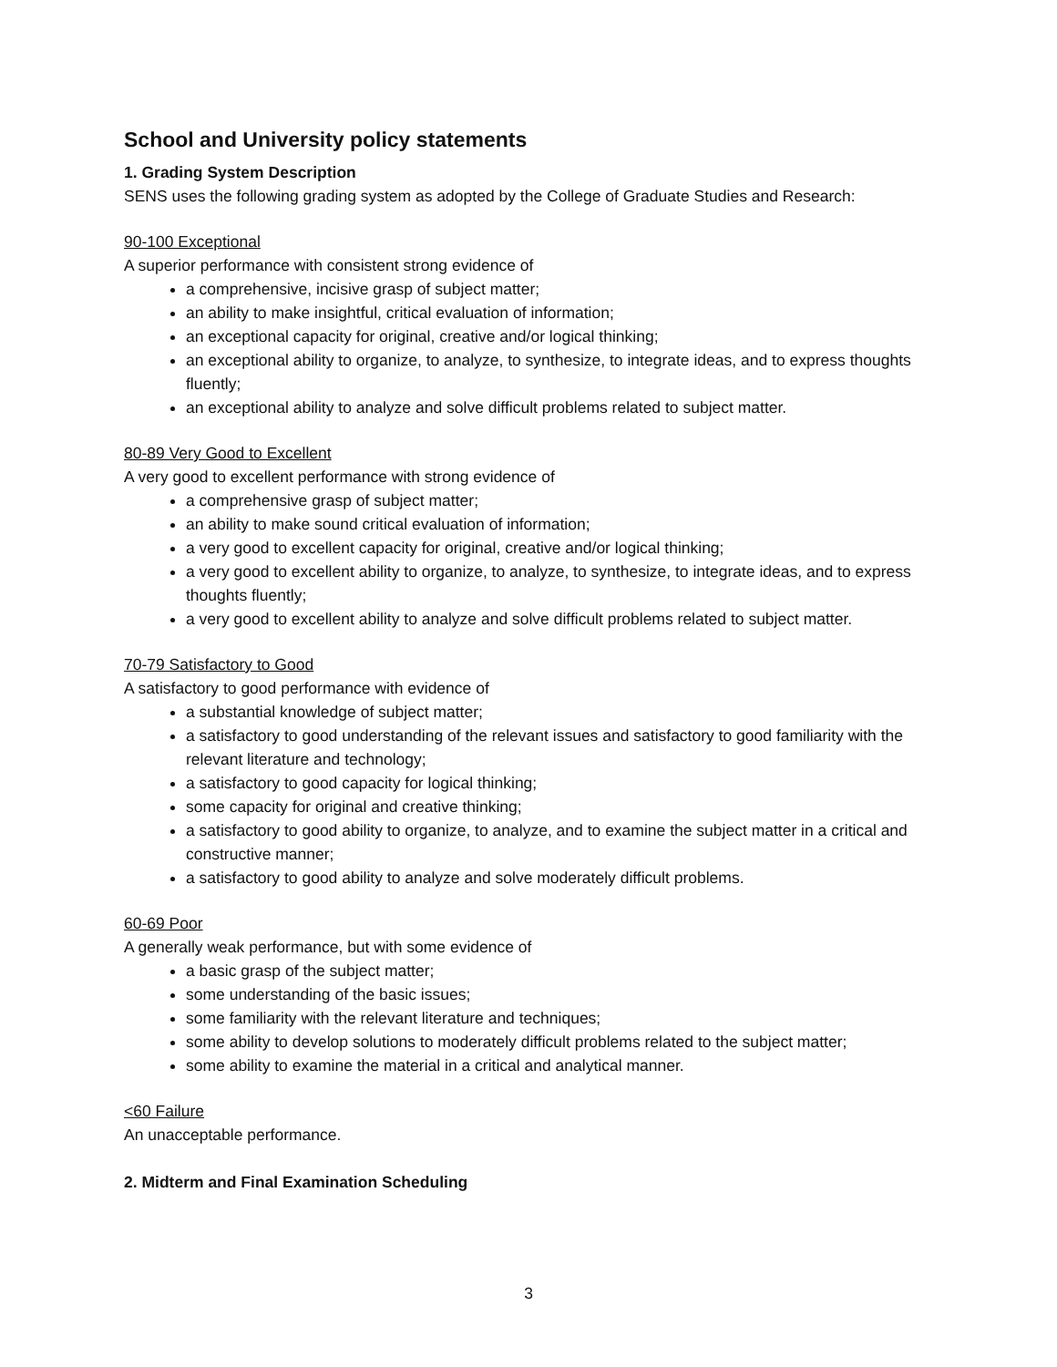School and University policy statements
1. Grading System Description
SENS uses the following grading system as adopted by the College of Graduate Studies and Research:
90-100 Exceptional
A superior performance with consistent strong evidence of
a comprehensive, incisive grasp of subject matter;
an ability to make insightful, critical evaluation of information;
an exceptional capacity for original, creative and/or logical thinking;
an exceptional ability to organize, to analyze, to synthesize, to integrate ideas, and to express thoughts fluently;
an exceptional ability to analyze and solve difficult problems related to subject matter.
80-89 Very Good to Excellent
A very good to excellent performance with strong evidence of
a comprehensive grasp of subject matter;
an ability to make sound critical evaluation of information;
a very good to excellent capacity for original, creative and/or logical thinking;
a very good to excellent ability to organize, to analyze, to synthesize, to integrate ideas, and to express thoughts fluently;
a very good to excellent ability to analyze and solve difficult problems related to subject matter.
70-79 Satisfactory to Good
A satisfactory to good performance with evidence of
a substantial knowledge of subject matter;
a satisfactory to good understanding of the relevant issues and satisfactory to good familiarity with the relevant literature and technology;
a satisfactory to good capacity for logical thinking;
some capacity for original and creative thinking;
a satisfactory to good ability to organize, to analyze, and to examine the subject matter in a critical and constructive manner;
a satisfactory to good ability to analyze and solve moderately difficult problems.
60-69 Poor
A generally weak performance, but with some evidence of
a basic grasp of the subject matter;
some understanding of the basic issues;
some familiarity with the relevant literature and techniques;
some ability to develop solutions to moderately difficult problems related to the subject matter;
some ability to examine the material in a critical and analytical manner.
<60 Failure
An unacceptable performance.
2. Midterm and Final Examination Scheduling
3